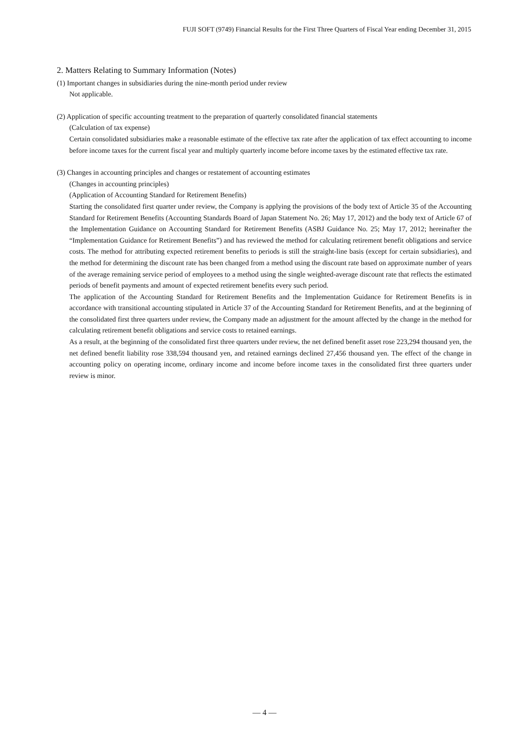FUJI SOFT (9749) Financial Results for the First Three Quarters of Fiscal Year ending December 31, 2015
2. Matters Relating to Summary Information (Notes)
(1) Important changes in subsidiaries during the nine-month period under review
Not applicable.
(2) Application of specific accounting treatment to the preparation of quarterly consolidated financial statements
(Calculation of tax expense)
Certain consolidated subsidiaries make a reasonable estimate of the effective tax rate after the application of tax effect accounting to income before income taxes for the current fiscal year and multiply quarterly income before income taxes by the estimated effective tax rate.
(3) Changes in accounting principles and changes or restatement of accounting estimates
(Changes in accounting principles)
(Application of Accounting Standard for Retirement Benefits)
Starting the consolidated first quarter under review, the Company is applying the provisions of the body text of Article 35 of the Accounting Standard for Retirement Benefits (Accounting Standards Board of Japan Statement No. 26; May 17, 2012) and the body text of Article 67 of the Implementation Guidance on Accounting Standard for Retirement Benefits (ASBJ Guidance No. 25; May 17, 2012; hereinafter the “Implementation Guidance for Retirement Benefits”) and has reviewed the method for calculating retirement benefit obligations and service costs. The method for attributing expected retirement benefits to periods is still the straight-line basis (except for certain subsidiaries), and the method for determining the discount rate has been changed from a method using the discount rate based on approximate number of years of the average remaining service period of employees to a method using the single weighted-average discount rate that reflects the estimated periods of benefit payments and amount of expected retirement benefits every such period.
The application of the Accounting Standard for Retirement Benefits and the Implementation Guidance for Retirement Benefits is in accordance with transitional accounting stipulated in Article 37 of the Accounting Standard for Retirement Benefits, and at the beginning of the consolidated first three quarters under review, the Company made an adjustment for the amount affected by the change in the method for calculating retirement benefit obligations and service costs to retained earnings.
As a result, at the beginning of the consolidated first three quarters under review, the net defined benefit asset rose 223,294 thousand yen, the net defined benefit liability rose 338,594 thousand yen, and retained earnings declined 27,456 thousand yen. The effect of the change in accounting policy on operating income, ordinary income and income before income taxes in the consolidated first three quarters under review is minor.
— 4 —